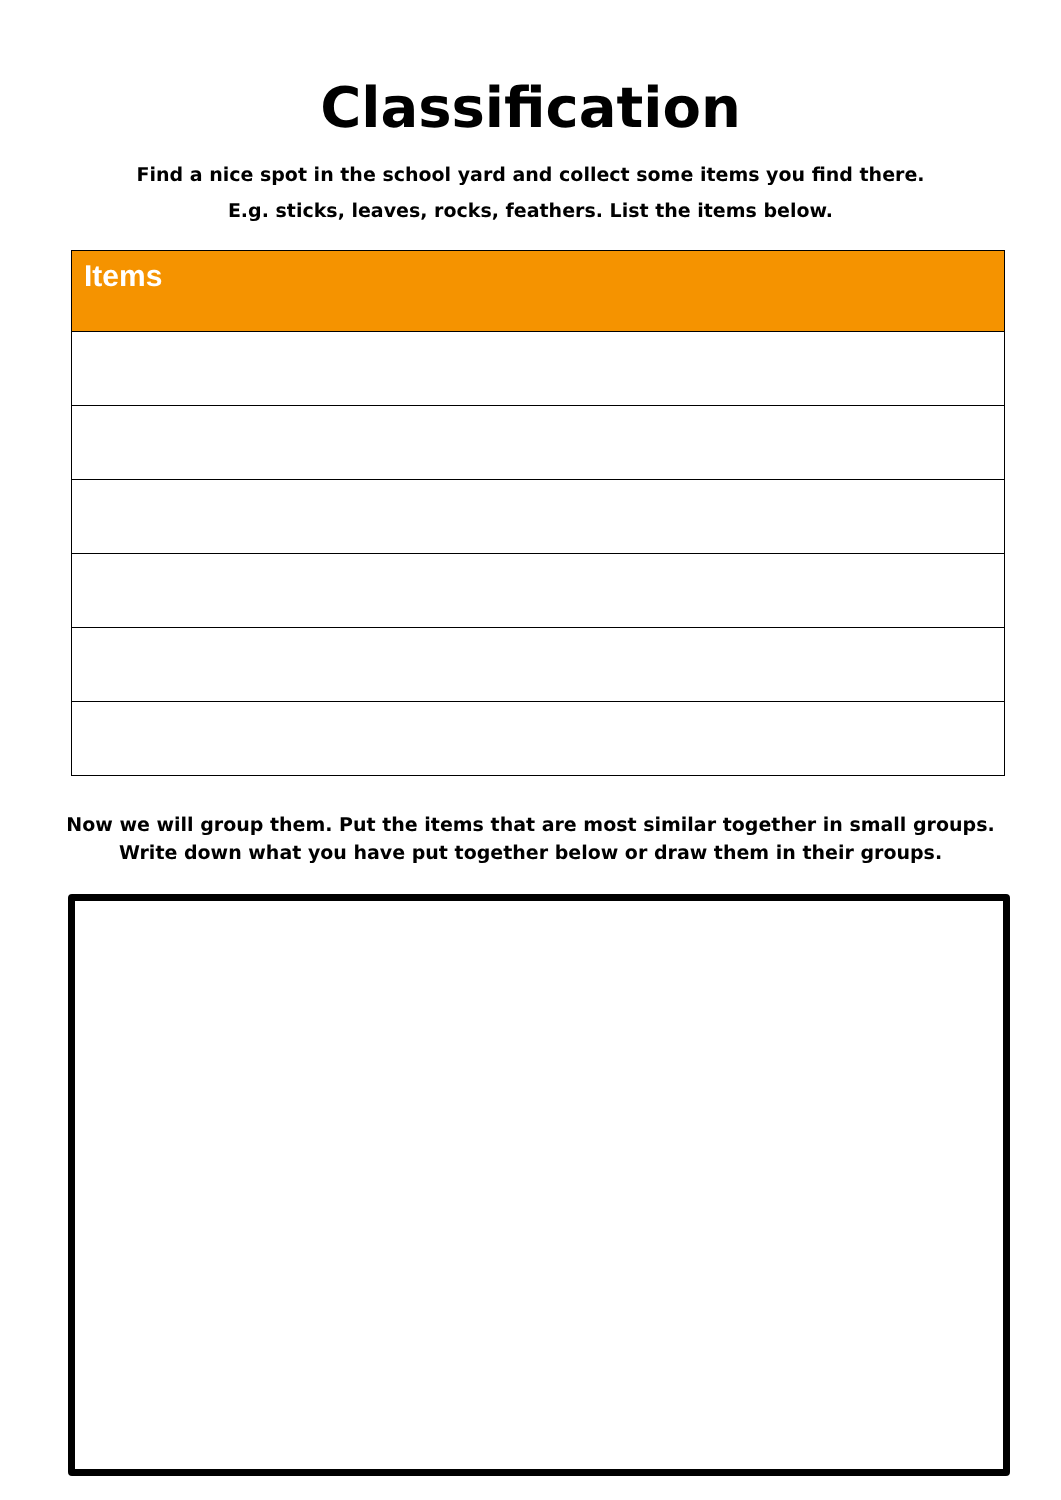Classification
Find a nice spot in the school yard and collect some items you find there.
E.g. sticks, leaves, rocks, feathers. List the items below.
| Items |
| --- |
Now we will group them. Put the items that are most similar together in small groups.
Write down what you have put together below or draw them in their groups.